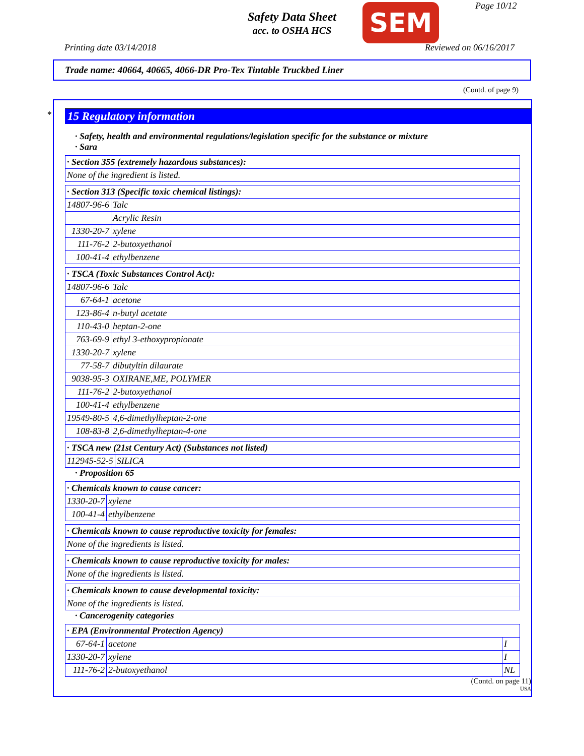Safety Data Sheet
acc. to OSHA HCS
SEM Page 10/12
Printing date 03/14/2018 Reviewed on 06/16/2017
Trade name: 40664, 40665, 4066-DR Pro-Tex Tintable Truckbed Liner
(Contd. of page 9)
*
15 Regulatory information
· Safety, health and environmental regulations/legislation specific for the substance or mixture
· Sara
| · Section 355 (extremely hazardous substances): |
| None of the ingredient is listed. |
| · Section 313 (Specific toxic chemical listings): | |
| 14807-96-6 | Talc |
| | Acrylic Resin |
| 1330-20-7 | xylene |
| 111-76-2 | 2-butoxyethanol |
| 100-41-4 | ethylbenzene |
| · TSCA (Toxic Substances Control Act): | |
| 14807-96-6 | Talc |
| 67-64-1 | acetone |
| 123-86-4 | n-butyl acetate |
| 110-43-0 | heptan-2-one |
| 763-69-9 | ethyl 3-ethoxypropionate |
| 1330-20-7 | xylene |
| 77-58-7 | dibutyltin dilaurate |
| 9038-95-3 | OXIRANE,ME, POLYMER |
| 111-76-2 | 2-butoxyethanol |
| 100-41-4 | ethylbenzene |
| 19549-80-5 | 4,6-dimethylheptan-2-one |
| 108-83-8 | 2,6-dimethylheptan-4-one |
| · TSCA new (21st Century Act) (Substances not listed) | |
| 112945-52-5 | SILICA |
· Proposition 65
| · Chemicals known to cause cancer: | |
| 1330-20-7 | xylene |
| 100-41-4 | ethylbenzene |
| · Chemicals known to cause reproductive toxicity for females: |
| None of the ingredients is listed. |
| · Chemicals known to cause reproductive toxicity for males: |
| None of the ingredients is listed. |
| · Chemicals known to cause developmental toxicity: |
| None of the ingredients is listed. |
· Cancerogenity categories
| · EPA (Environmental Protection Agency) | | |
| 67-64-1 | acetone | I |
| 1330-20-7 | xylene | I |
| 111-76-2 | 2-butoxyethanol | NL |
(Contd. on page 11)
USA